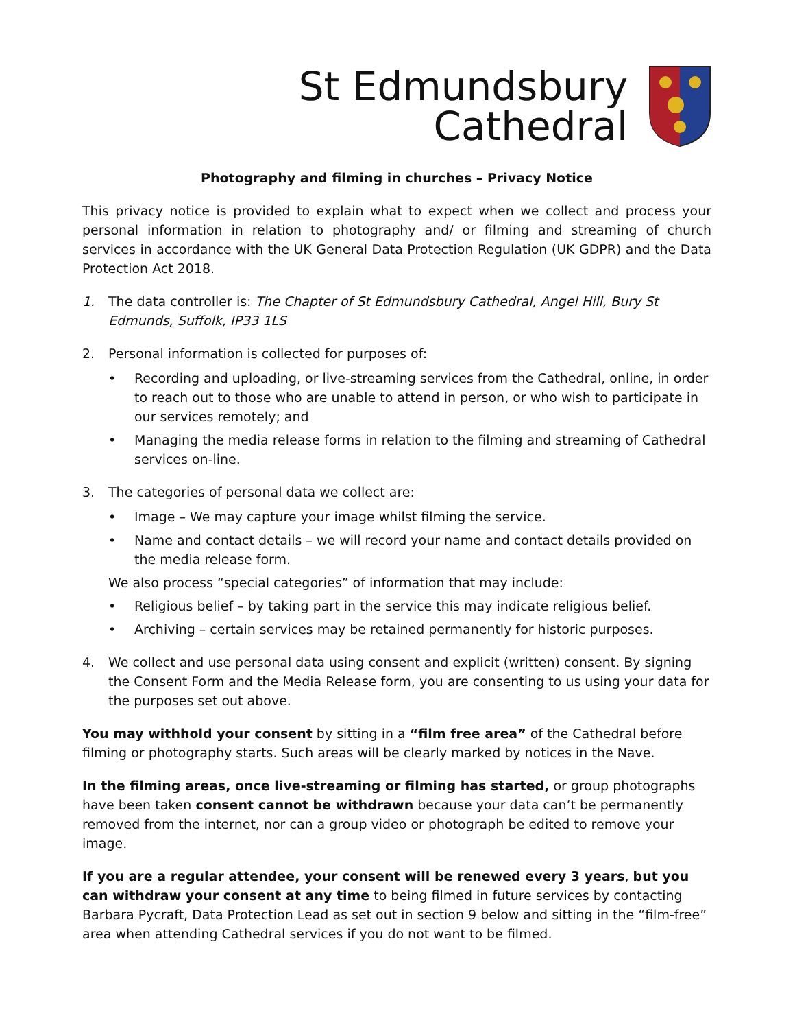St Edmundsbury
Cathedral
Photography and filming in churches – Privacy Notice
This privacy notice is provided to explain what to expect when we collect and process your personal information in relation to photography and/ or filming and streaming of church services in accordance with the UK General Data Protection Regulation (UK GDPR) and the Data Protection Act 2018.
1. The data controller is: The Chapter of St Edmundsbury Cathedral, Angel Hill, Bury St Edmunds, Suffolk, IP33 1LS
2. Personal information is collected for purposes of:
• Recording and uploading, or live-streaming services from the Cathedral, online, in order to reach out to those who are unable to attend in person, or who wish to participate in our services remotely; and
• Managing the media release forms in relation to the filming and streaming of Cathedral services on-line.
3. The categories of personal data we collect are:
• Image – We may capture your image whilst filming the service.
• Name and contact details – we will record your name and contact details provided on the media release form.
We also process “special categories” of information that may include:
• Religious belief – by taking part in the service this may indicate religious belief.
• Archiving – certain services may be retained permanently for historic purposes.
4. We collect and use personal data using consent and explicit (written) consent. By signing the Consent Form and the Media Release form, you are consenting to us using your data for the purposes set out above.
You may withhold your consent by sitting in a “film free area” of the Cathedral before filming or photography starts. Such areas will be clearly marked by notices in the Nave.
In the filming areas, once live-streaming or filming has started, or group photographs have been taken consent cannot be withdrawn because your data can’t be permanently removed from the internet, nor can a group video or photograph be edited to remove your image.
If you are a regular attendee, your consent will be renewed every 3 years, but you can withdraw your consent at any time to being filmed in future services by contacting Barbara Pycraft, Data Protection Lead as set out in section 9 below and sitting in the “film-free” area when attending Cathedral services if you do not want to be filmed.